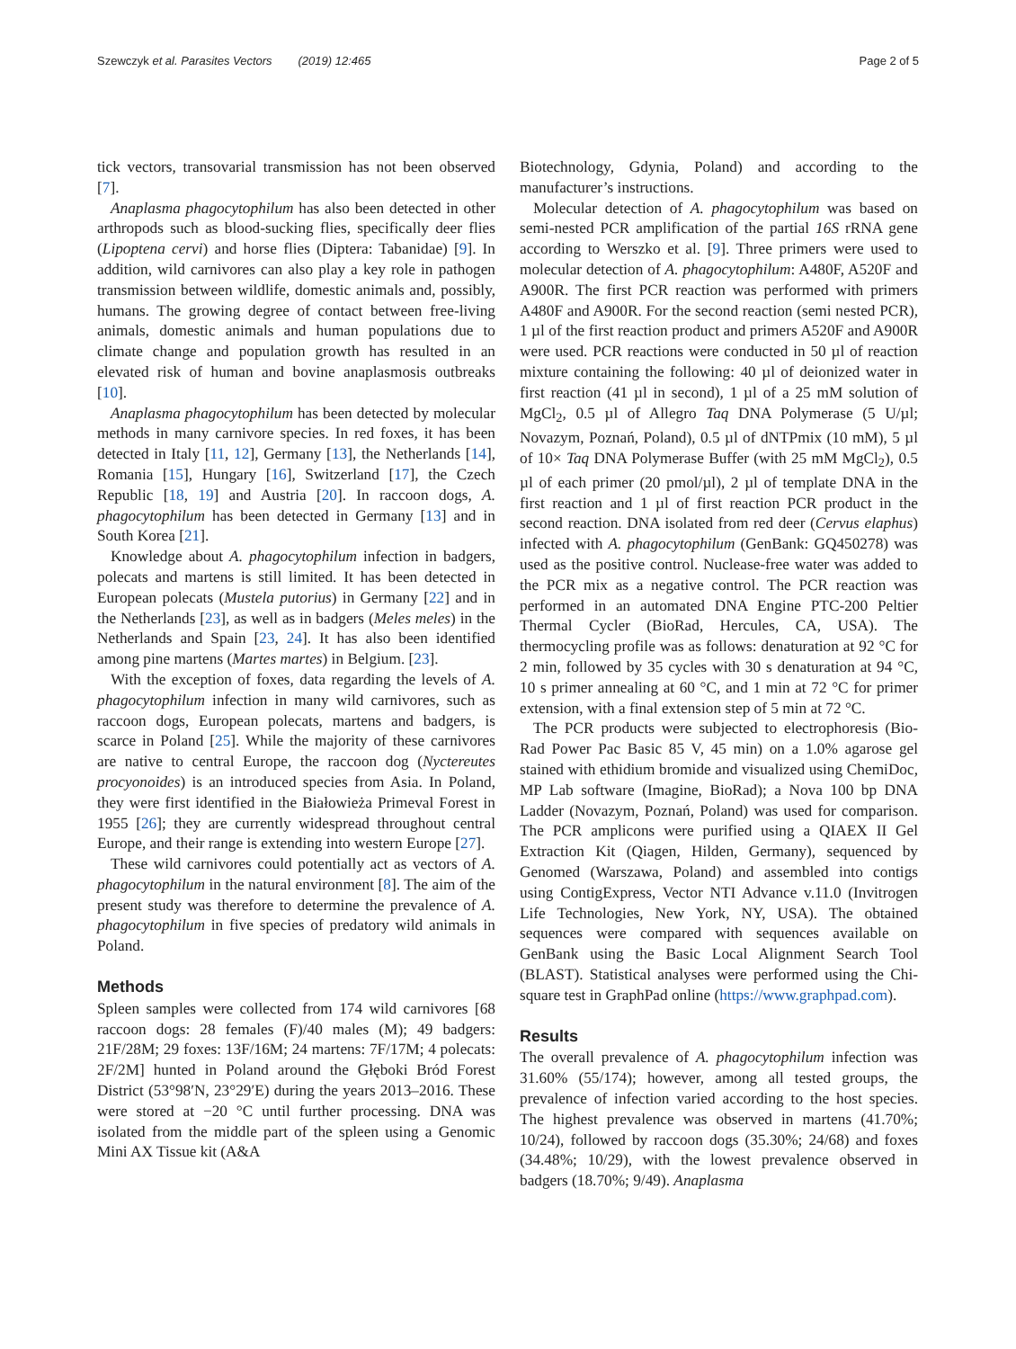Szewczyk et al. Parasites Vectors (2019) 12:465
Page 2 of 5
tick vectors, transovarial transmission has not been observed [7].
Anaplasma phagocytophilum has also been detected in other arthropods such as blood-sucking flies, specifically deer flies (Lipoptena cervi) and horse flies (Diptera: Tabanidae) [9]. In addition, wild carnivores can also play a key role in pathogen transmission between wildlife, domestic animals and, possibly, humans. The growing degree of contact between free-living animals, domestic animals and human populations due to climate change and population growth has resulted in an elevated risk of human and bovine anaplasmosis outbreaks [10].
Anaplasma phagocytophilum has been detected by molecular methods in many carnivore species. In red foxes, it has been detected in Italy [11, 12], Germany [13], the Netherlands [14], Romania [15], Hungary [16], Switzerland [17], the Czech Republic [18, 19] and Austria [20]. In raccoon dogs, A. phagocytophilum has been detected in Germany [13] and in South Korea [21].
Knowledge about A. phagocytophilum infection in badgers, polecats and martens is still limited. It has been detected in European polecats (Mustela putorius) in Germany [22] and in the Netherlands [23], as well as in badgers (Meles meles) in the Netherlands and Spain [23, 24]. It has also been identified among pine martens (Martes martes) in Belgium. [23].
With the exception of foxes, data regarding the levels of A. phagocytophilum infection in many wild carnivores, such as raccoon dogs, European polecats, martens and badgers, is scarce in Poland [25]. While the majority of these carnivores are native to central Europe, the raccoon dog (Nyctereutes procyonoides) is an introduced species from Asia. In Poland, they were first identified in the Białowieża Primeval Forest in 1955 [26]; they are currently widespread throughout central Europe, and their range is extending into western Europe [27].
These wild carnivores could potentially act as vectors of A. phagocytophilum in the natural environment [8]. The aim of the present study was therefore to determine the prevalence of A. phagocytophilum in five species of predatory wild animals in Poland.
Methods
Spleen samples were collected from 174 wild carnivores [68 raccoon dogs: 28 females (F)/40 males (M); 49 badgers: 21F/28M; 29 foxes: 13F/16M; 24 martens: 7F/17M; 4 polecats: 2F/2M] hunted in Poland around the Głęboki Bród Forest District (53°98′N, 23°29′E) during the years 2013–2016. These were stored at −20 °C until further processing. DNA was isolated from the middle part of the spleen using a Genomic Mini AX Tissue kit (A&A
Biotechnology, Gdynia, Poland) and according to the manufacturer’s instructions.
Molecular detection of A. phagocytophilum was based on semi-nested PCR amplification of the partial 16S rRNA gene according to Werszko et al. [9]. Three primers were used to molecular detection of A. phagocytophilum: A480F, A520F and A900R. The first PCR reaction was performed with primers A480F and A900R. For the second reaction (semi nested PCR), 1 µl of the first reaction product and primers A520F and A900R were used. PCR reactions were conducted in 50 µl of reaction mixture containing the following: 40 µl of deionized water in first reaction (41 µl in second), 1 µl of a 25 mM solution of MgCl<sub>2</sub>, 0.5 µl of Allegro Taq DNA Polymerase (5 U/µl; Novazym, Poznań, Poland), 0.5 µl of dNTPmix (10 mM), 5 µl of 10× Taq DNA Polymerase Buffer (with 25 mM MgCl<sub>2</sub>), 0.5 µl of each primer (20 pmol/µl), 2 µl of template DNA in the first reaction and 1 µl of first reaction PCR product in the second reaction. DNA isolated from red deer (Cervus elaphus) infected with A. phagocytophilum (GenBank: GQ450278) was used as the positive control. Nuclease-free water was added to the PCR mix as a negative control. The PCR reaction was performed in an automated DNA Engine PTC-200 Peltier Thermal Cycler (BioRad, Hercules, CA, USA). The thermocycling profile was as follows: denaturation at 92 °C for 2 min, followed by 35 cycles with 30 s denaturation at 94 °C, 10 s primer annealing at 60 °C, and 1 min at 72 °C for primer extension, with a final extension step of 5 min at 72 °C.
The PCR products were subjected to electrophoresis (Bio-Rad Power Pac Basic 85 V, 45 min) on a 1.0% agarose gel stained with ethidium bromide and visualized using ChemiDoc, MP Lab software (Imagine, BioRad); a Nova 100 bp DNA Ladder (Novazym, Poznań, Poland) was used for comparison. The PCR amplicons were purified using a QIAEX II Gel Extraction Kit (Qiagen, Hilden, Germany), sequenced by Genomed (Warszawa, Poland) and assembled into contigs using ContigExpress, Vector NTI Advance v.11.0 (Invitrogen Life Technologies, New York, NY, USA). The obtained sequences were compared with sequences available on GenBank using the Basic Local Alignment Search Tool (BLAST). Statistical analyses were performed using the Chi-square test in GraphPad online (https://www.graphpad.com).
Results
The overall prevalence of A. phagocytophilum infection was 31.60% (55/174); however, among all tested groups, the prevalence of infection varied according to the host species. The highest prevalence was observed in martens (41.70%; 10/24), followed by raccoon dogs (35.30%; 24/68) and foxes (34.48%; 10/29), with the lowest prevalence observed in badgers (18.70%; 9/49). Anaplasma